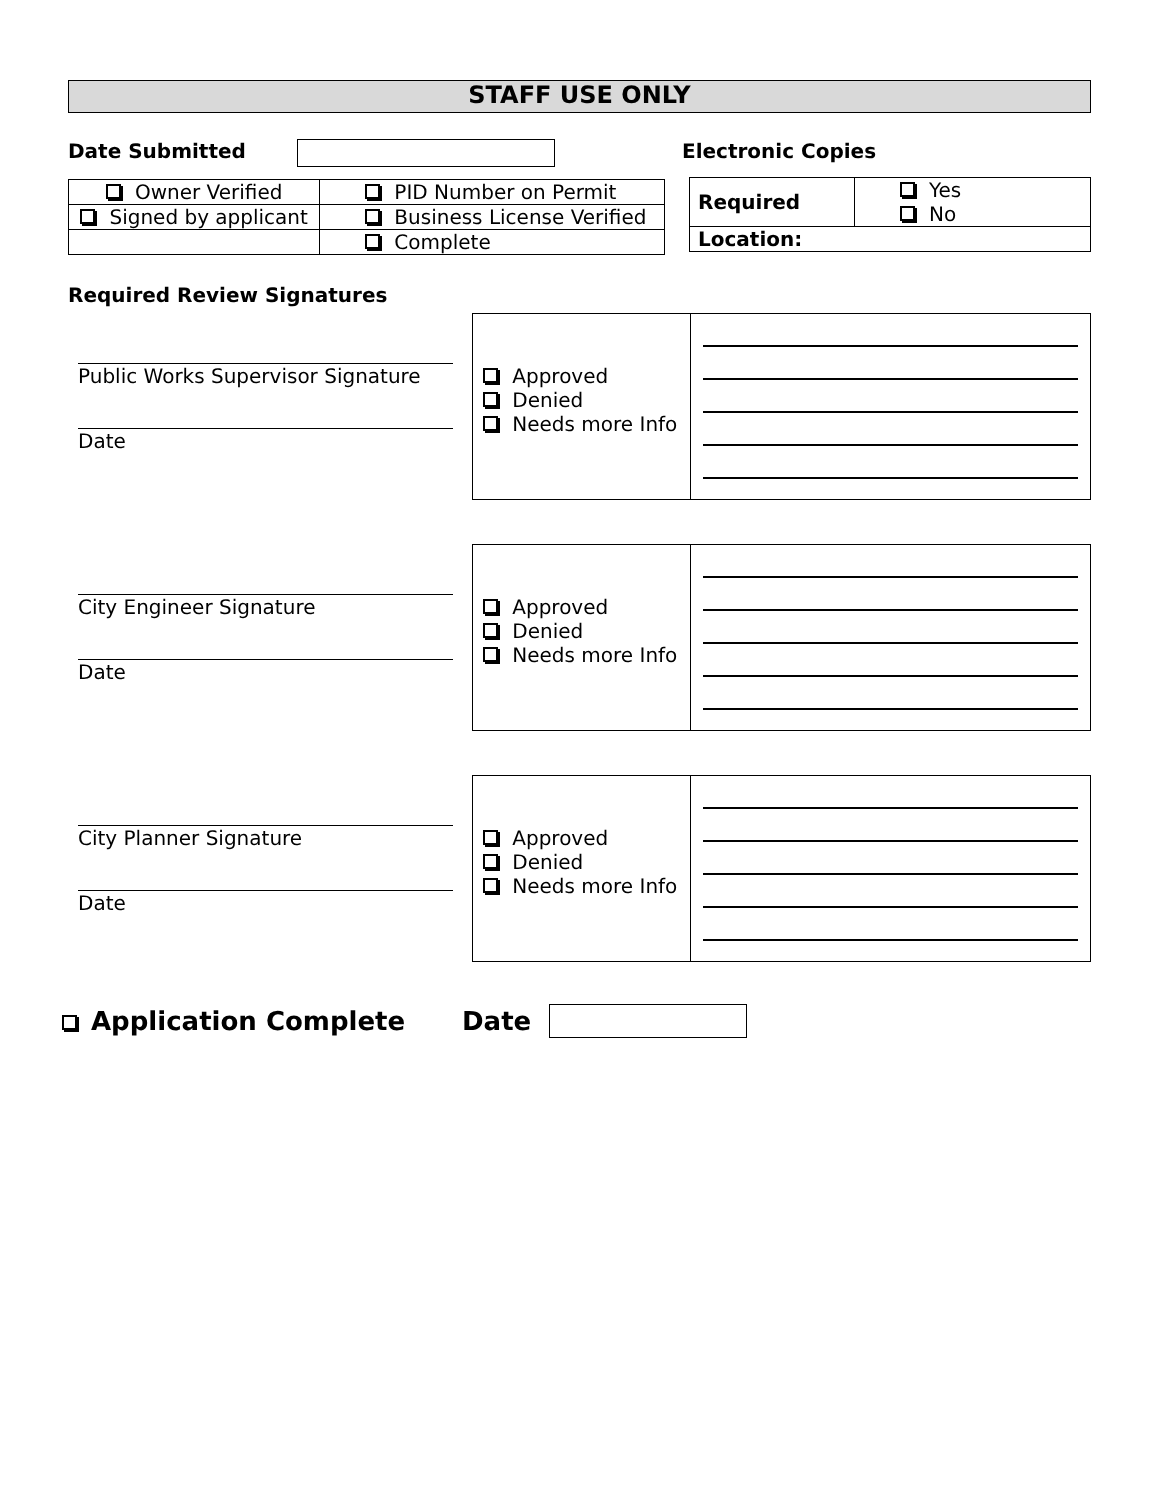STAFF USE ONLY
Date Submitted
| Owner Verified | PID Number on Permit |
| Signed by applicant | Business License Verified |
| | Complete |
Electronic Copies
| Required | Yes No |
| Location: | |
Required Review Signatures
Public Works Supervisor Signature
Date
Approved
Denied
Needs more Info
City Engineer Signature
Date
Approved
Denied
Needs more Info
City Planner Signature
Date
Approved
Denied
Needs more Info
Application Complete Date